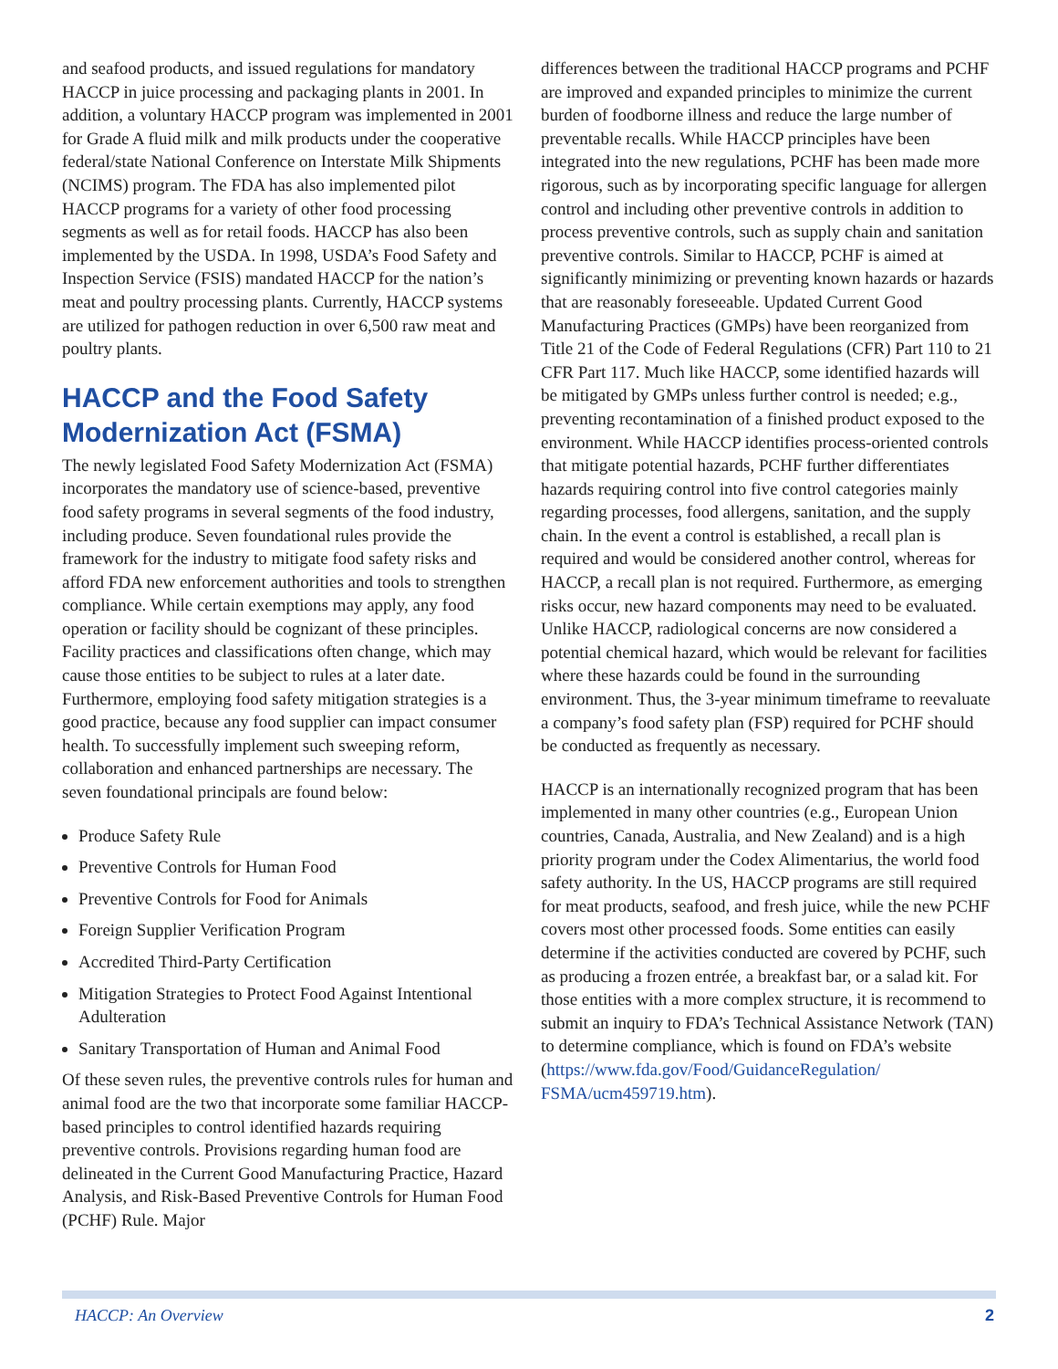and seafood products, and issued regulations for mandatory HACCP in juice processing and packaging plants in 2001. In addition, a voluntary HACCP program was implemented in 2001 for Grade A fluid milk and milk products under the cooperative federal/state National Conference on Interstate Milk Shipments (NCIMS) program. The FDA has also implemented pilot HACCP programs for a variety of other food processing segments as well as for retail foods. HACCP has also been implemented by the USDA. In 1998, USDA’s Food Safety and Inspection Service (FSIS) mandated HACCP for the nation’s meat and poultry processing plants. Currently, HACCP systems are utilized for pathogen reduction in over 6,500 raw meat and poultry plants.
HACCP and the Food Safety Modernization Act (FSMA)
The newly legislated Food Safety Modernization Act (FSMA) incorporates the mandatory use of science-based, preventive food safety programs in several segments of the food industry, including produce. Seven foundational rules provide the framework for the industry to mitigate food safety risks and afford FDA new enforcement authorities and tools to strengthen compliance. While certain exemptions may apply, any food operation or facility should be cognizant of these principles. Facility practices and classifications often change, which may cause those entities to be subject to rules at a later date. Furthermore, employing food safety mitigation strategies is a good practice, because any food supplier can impact consumer health. To successfully implement such sweeping reform, collaboration and enhanced partnerships are necessary. The seven foundational principals are found below:
Produce Safety Rule
Preventive Controls for Human Food
Preventive Controls for Food for Animals
Foreign Supplier Verification Program
Accredited Third-Party Certification
Mitigation Strategies to Protect Food Against Intentional Adulteration
Sanitary Transportation of Human and Animal Food
Of these seven rules, the preventive controls rules for human and animal food are the two that incorporate some familiar HACCP-based principles to control identified hazards requiring preventive controls. Provisions regarding human food are delineated in the Current Good Manufacturing Practice, Hazard Analysis, and Risk-Based Preventive Controls for Human Food (PCHF) Rule. Major
differences between the traditional HACCP programs and PCHF are improved and expanded principles to minimize the current burden of foodborne illness and reduce the large number of preventable recalls. While HACCP principles have been integrated into the new regulations, PCHF has been made more rigorous, such as by incorporating specific language for allergen control and including other preventive controls in addition to process preventive controls, such as supply chain and sanitation preventive controls. Similar to HACCP, PCHF is aimed at significantly minimizing or preventing known hazards or hazards that are reasonably foreseeable. Updated Current Good Manufacturing Practices (GMPs) have been reorganized from Title 21 of the Code of Federal Regulations (CFR) Part 110 to 21 CFR Part 117. Much like HACCP, some identified hazards will be mitigated by GMPs unless further control is needed; e.g., preventing recontamination of a finished product exposed to the environment. While HACCP identifies process-oriented controls that mitigate potential hazards, PCHF further differentiates hazards requiring control into five control categories mainly regarding processes, food allergens, sanitation, and the supply chain. In the event a control is established, a recall plan is required and would be considered another control, whereas for HACCP, a recall plan is not required. Furthermore, as emerging risks occur, new hazard components may need to be evaluated. Unlike HACCP, radiological concerns are now considered a potential chemical hazard, which would be relevant for facilities where these hazards could be found in the surrounding environment. Thus, the 3-year minimum timeframe to reevaluate a company’s food safety plan (FSP) required for PCHF should be conducted as frequently as necessary.
HACCP is an internationally recognized program that has been implemented in many other countries (e.g., European Union countries, Canada, Australia, and New Zealand) and is a high priority program under the Codex Alimentarius, the world food safety authority. In the US, HACCP programs are still required for meat products, seafood, and fresh juice, while the new PCHF covers most other processed foods. Some entities can easily determine if the activities conducted are covered by PCHF, such as producing a frozen entrée, a breakfast bar, or a salad kit. For those entities with a more complex structure, it is recommend to submit an inquiry to FDA’s Technical Assistance Network (TAN) to determine compliance, which is found on FDA’s website (https://www.fda.gov/Food/GuidanceRegulation/ FSMA/ucm459719.htm).
HACCP: An Overview 2